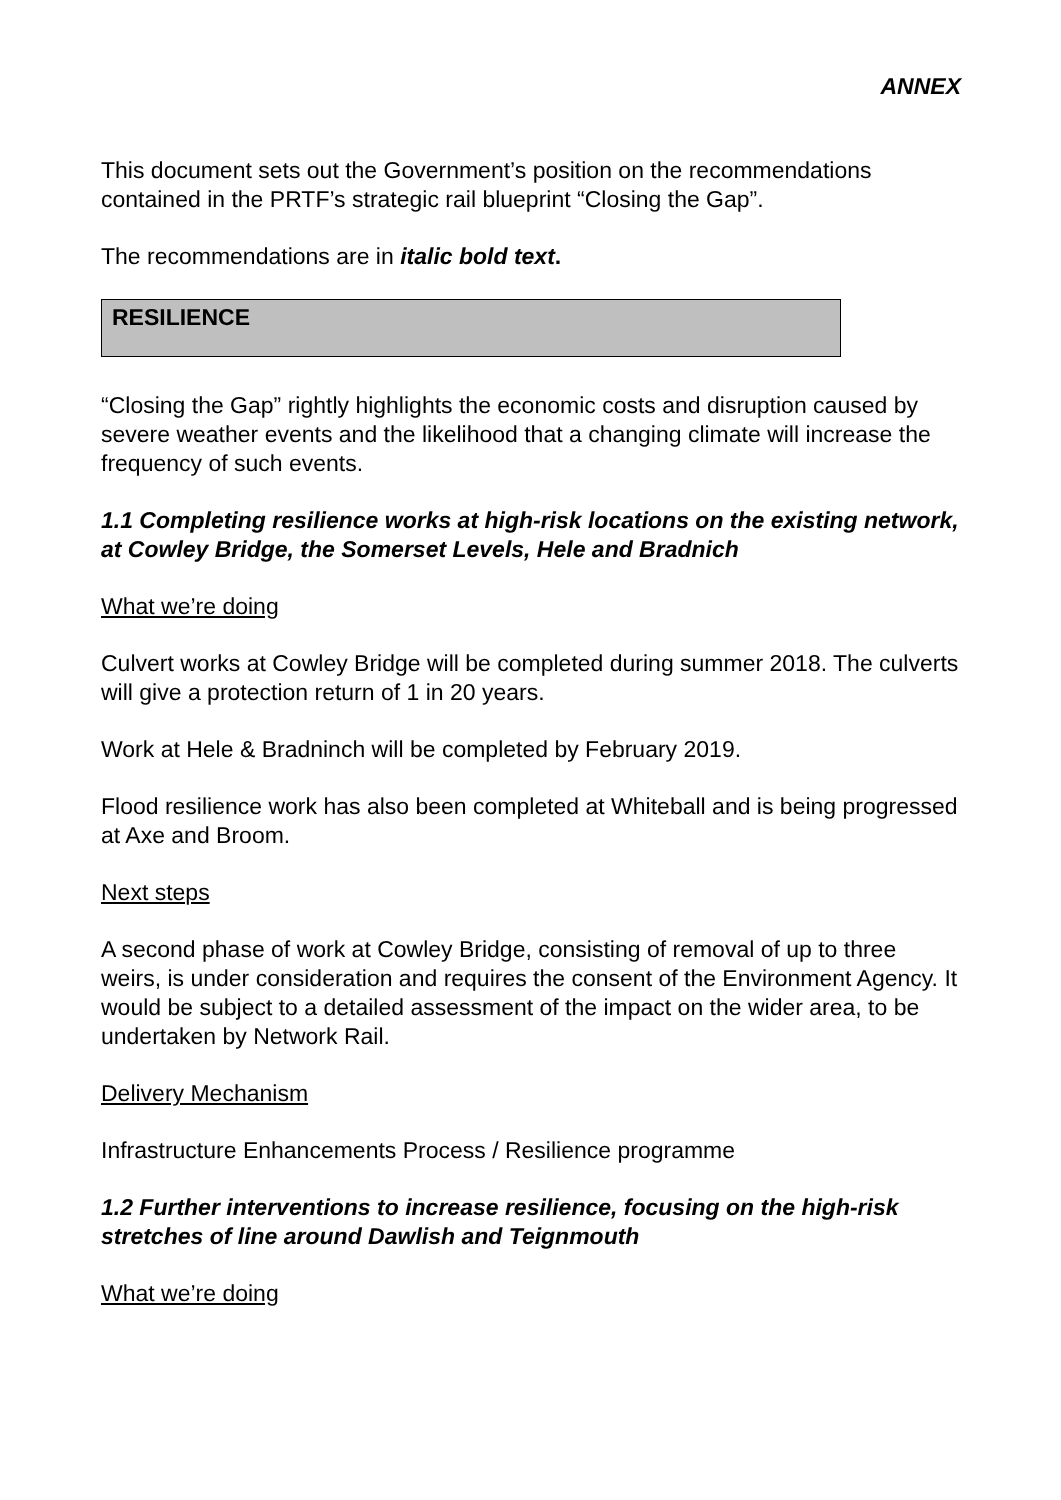ANNEX
This document sets out the Government’s position on the recommendations contained in the PRTF’s strategic rail blueprint “Closing the Gap”.
The recommendations are in italic bold text.
RESILIENCE
“Closing the Gap” rightly highlights the economic costs and disruption caused by severe weather events and the likelihood that a changing climate will increase the frequency of such events.
1.1 Completing resilience works at high-risk locations on the existing network, at Cowley Bridge, the Somerset Levels, Hele and Bradnich
What we’re doing
Culvert works at Cowley Bridge will be completed during summer 2018. The culverts will give a protection return of 1 in 20 years.
Work at Hele & Bradninch will be completed by February 2019.
Flood resilience work has also been completed at Whiteball and is being progressed at Axe and Broom.
Next steps
A second phase of work at Cowley Bridge, consisting of removal of up to three weirs, is under consideration and requires the consent of the Environment Agency. It would be subject to a detailed assessment of the impact on the wider area, to be undertaken by Network Rail.
Delivery Mechanism
Infrastructure Enhancements Process / Resilience programme
1.2 Further interventions to increase resilience, focusing on the high-risk stretches of line around Dawlish and Teignmouth
What we’re doing